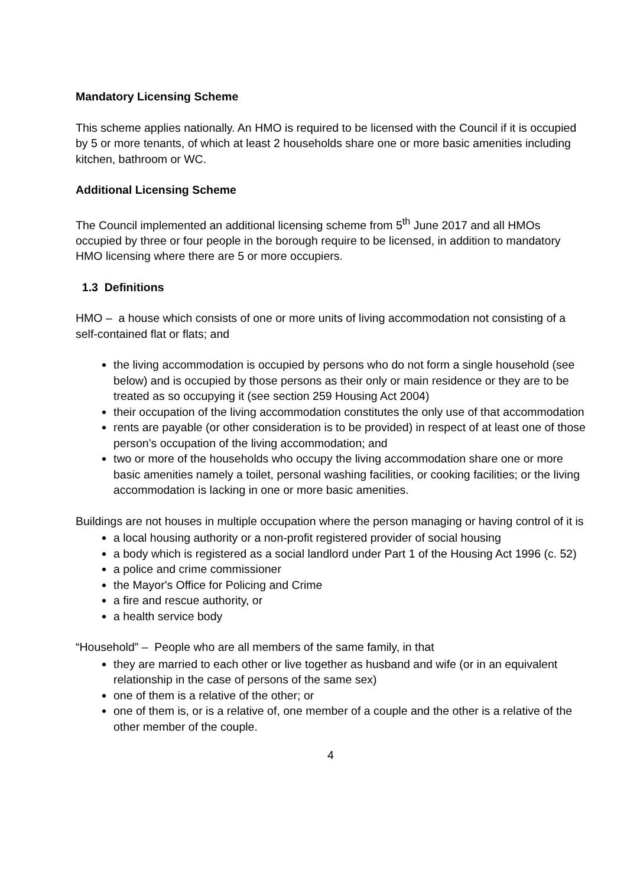Mandatory Licensing Scheme
This scheme applies nationally. An HMO is required to be licensed with the Council if it is occupied by 5 or more tenants, of which at least 2 households share one or more basic amenities including kitchen, bathroom or WC.
Additional Licensing Scheme
The Council implemented an additional licensing scheme from 5<sup>th</sup> June 2017 and all HMOs occupied by three or four people in the borough require to be licensed, in addition to mandatory HMO licensing where there are 5 or more occupiers.
1.3 Definitions
HMO – a house which consists of one or more units of living accommodation not consisting of a self-contained flat or flats; and
the living accommodation is occupied by persons who do not form a single household (see below) and is occupied by those persons as their only or main residence or they are to be treated as so occupying it (see section 259 Housing Act 2004)
their occupation of the living accommodation constitutes the only use of that accommodation
rents are payable (or other consideration is to be provided) in respect of at least one of those person’s occupation of the living accommodation; and
two or more of the households who occupy the living accommodation share one or more basic amenities namely a toilet, personal washing facilities, or cooking facilities; or the living accommodation is lacking in one or more basic amenities.
Buildings are not houses in multiple occupation where the person managing or having control of it is
a local housing authority or a non-profit registered provider of social housing
a body which is registered as a social landlord under Part 1 of the Housing Act 1996 (c. 52)
a police and crime commissioner
the Mayor's Office for Policing and Crime
a fire and rescue authority, or
a health service body
“Household” – People who are all members of the same family, in that
they are married to each other or live together as husband and wife (or in an equivalent relationship in the case of persons of the same sex)
one of them is a relative of the other; or
one of them is, or is a relative of, one member of a couple and the other is a relative of the other member of the couple.
4